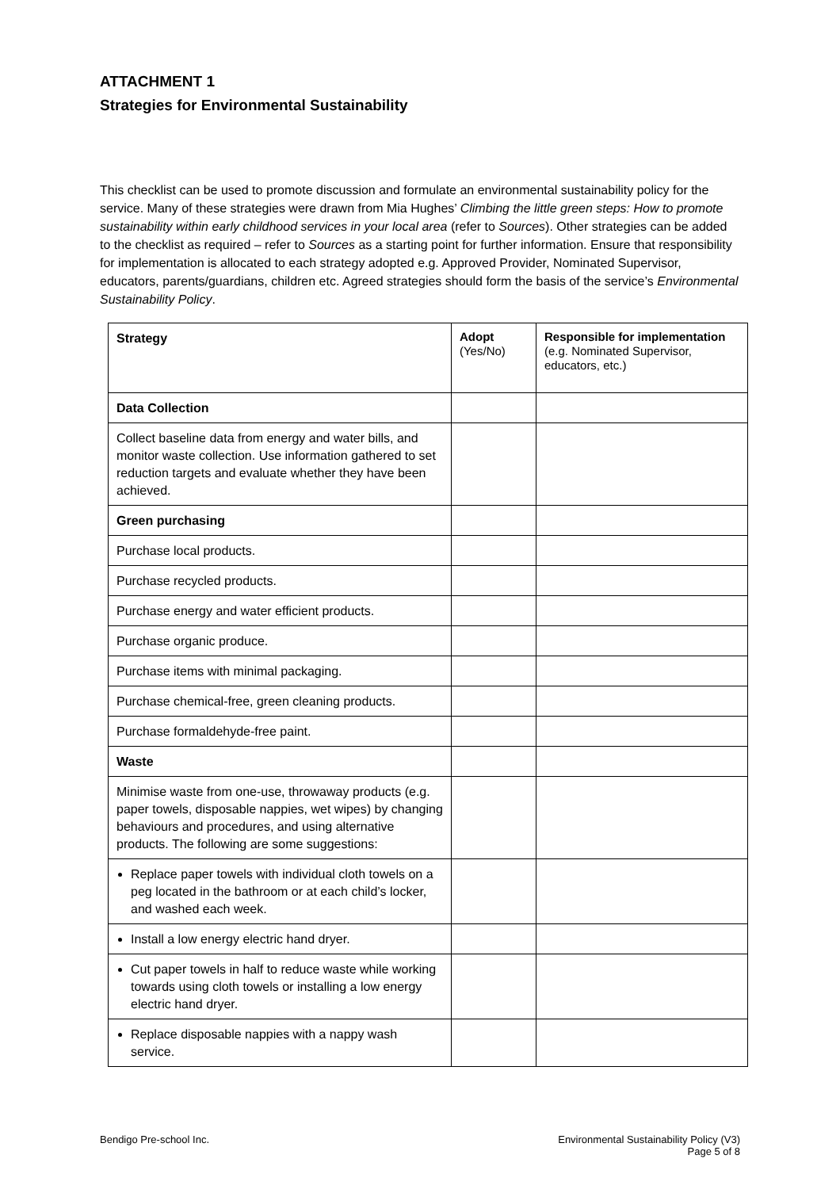ATTACHMENT 1
Strategies for Environmental Sustainability
This checklist can be used to promote discussion and formulate an environmental sustainability policy for the service. Many of these strategies were drawn from Mia Hughes’ Climbing the little green steps: How to promote sustainability within early childhood services in your local area (refer to Sources). Other strategies can be added to the checklist as required – refer to Sources as a starting point for further information. Ensure that responsibility for implementation is allocated to each strategy adopted e.g. Approved Provider, Nominated Supervisor, educators, parents/guardians, children etc. Agreed strategies should form the basis of the service’s Environmental Sustainability Policy.
| Strategy | Adopt (Yes/No) | Responsible for implementation (e.g. Nominated Supervisor, educators, etc.) |
| --- | --- | --- |
| Data Collection | | |
| Collect baseline data from energy and water bills, and monitor waste collection. Use information gathered to set reduction targets and evaluate whether they have been achieved. | | |
| Green purchasing | | |
| Purchase local products. | | |
| Purchase recycled products. | | |
| Purchase energy and water efficient products. | | |
| Purchase organic produce. | | |
| Purchase items with minimal packaging. | | |
| Purchase chemical-free, green cleaning products. | | |
| Purchase formaldehyde-free paint. | | |
| Waste | | |
| Minimise waste from one-use, throwaway products (e.g. paper towels, disposable nappies, wet wipes) by changing behaviours and procedures, and using alternative products. The following are some suggestions: | | |
| Replace paper towels with individual cloth towels on a peg located in the bathroom or at each child’s locker, and washed each week. | | |
| Install a low energy electric hand dryer. | | |
| Cut paper towels in half to reduce waste while working towards using cloth towels or installing a low energy electric hand dryer. | | |
| Replace disposable nappies with a nappy wash service. | | |
Bendigo Pre-school Inc. Environmental Sustainability Policy (V3)
Page 5 of 8